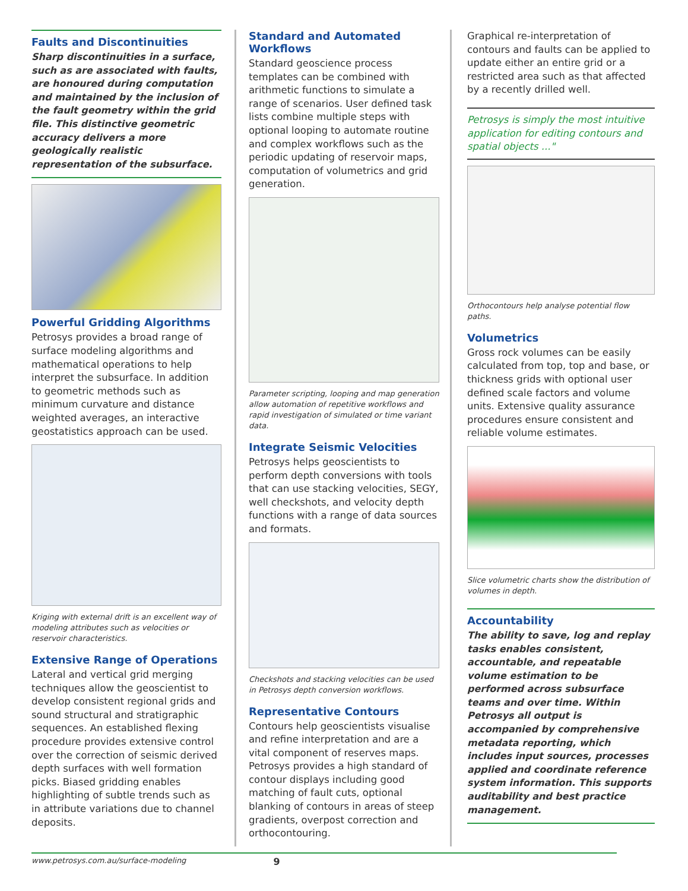Faults and Discontinuities
Sharp discontinuities in a surface, such as are associated with faults, are honoured during computation and maintained by the inclusion of the fault geometry within the grid file. This distinctive geometric accuracy delivers a more geologically realistic representation of the subsurface.
Powerful Gridding Algorithms
Petrosys provides a broad range of surface modeling algorithms and mathematical operations to help interpret the subsurface. In addition to geometric methods such as minimum curvature and distance weighted averages, an interactive geostatistics approach can be used.
Kriging with external drift is an excellent way of modeling attributes such as velocities or reservoir characteristics.
Extensive Range of Operations
Lateral and vertical grid merging techniques allow the geoscientist to develop consistent regional grids and sound structural and stratigraphic sequences. An established flexing procedure provides extensive control over the correction of seismic derived depth surfaces with well formation picks. Biased gridding enables highlighting of subtle trends such as in attribute variations due to channel deposits.
Standard and Automated Workflows
Standard geoscience process templates can be combined with arithmetic functions to simulate a range of scenarios. User defined task lists combine multiple steps with optional looping to automate routine and complex workflows such as the periodic updating of reservoir maps, computation of volumetrics and grid generation.
Parameter scripting, looping and map generation allow automation of repetitive workflows and rapid investigation of simulated or time variant data.
Integrate Seismic Velocities
Petrosys helps geoscientists to perform depth conversions with tools that can use stacking velocities, SEGY, well checkshots, and velocity depth functions with a range of data sources and formats.
Checkshots and stacking velocities can be used in Petrosys depth conversion workflows.
Representative Contours
Contours help geoscientists visualise and refine interpretation and are a vital component of reserves maps. Petrosys provides a high standard of contour displays including good matching of fault cuts, optional blanking of contours in areas of steep gradients, overpost correction and orthocontouring.
Graphical re-interpretation of contours and faults can be applied to update either an entire grid or a restricted area such as that affected by a recently drilled well.
Petrosys is simply the most intuitive application for editing contours and spatial objects ..."
Orthocontours help analyse potential flow paths.
Volumetrics
Gross rock volumes can be easily calculated from top, top and base, or thickness grids with optional user defined scale factors and volume units. Extensive quality assurance procedures ensure consistent and reliable volume estimates.
Slice volumetric charts show the distribution of volumes in depth.
Accountability
The ability to save, log and replay tasks enables consistent, accountable, and repeatable volume estimation to be performed across subsurface teams and over time. Within Petrosys all output is accompanied by comprehensive metadata reporting, which includes input sources, processes applied and coordinate reference system information. This supports auditability and best practice management.
www.petrosys.com.au/surface-modeling 9